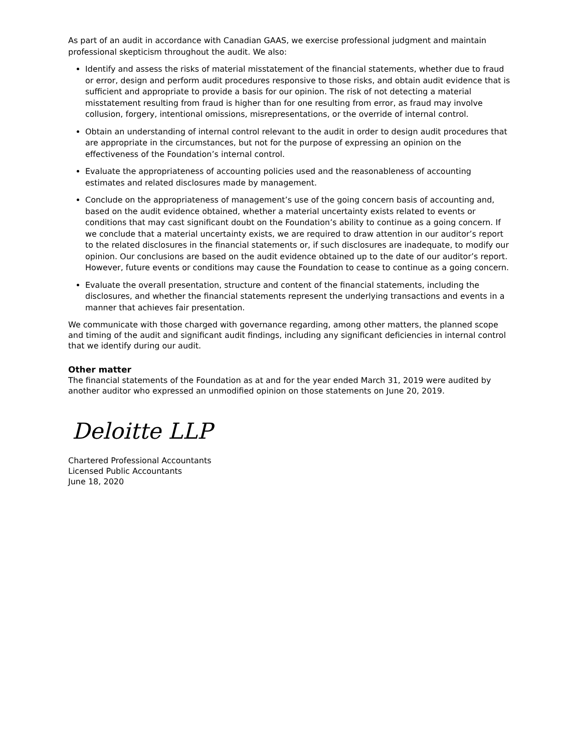As part of an audit in accordance with Canadian GAAS, we exercise professional judgment and maintain professional skepticism throughout the audit. We also:
Identify and assess the risks of material misstatement of the financial statements, whether due to fraud or error, design and perform audit procedures responsive to those risks, and obtain audit evidence that is sufficient and appropriate to provide a basis for our opinion. The risk of not detecting a material misstatement resulting from fraud is higher than for one resulting from error, as fraud may involve collusion, forgery, intentional omissions, misrepresentations, or the override of internal control.
Obtain an understanding of internal control relevant to the audit in order to design audit procedures that are appropriate in the circumstances, but not for the purpose of expressing an opinion on the effectiveness of the Foundation’s internal control.
Evaluate the appropriateness of accounting policies used and the reasonableness of accounting estimates and related disclosures made by management.
Conclude on the appropriateness of management’s use of the going concern basis of accounting and, based on the audit evidence obtained, whether a material uncertainty exists related to events or conditions that may cast significant doubt on the Foundation’s ability to continue as a going concern. If we conclude that a material uncertainty exists, we are required to draw attention in our auditor’s report to the related disclosures in the financial statements or, if such disclosures are inadequate, to modify our opinion. Our conclusions are based on the audit evidence obtained up to the date of our auditor’s report. However, future events or conditions may cause the Foundation to cease to continue as a going concern.
Evaluate the overall presentation, structure and content of the financial statements, including the disclosures, and whether the financial statements represent the underlying transactions and events in a manner that achieves fair presentation.
We communicate with those charged with governance regarding, among other matters, the planned scope and timing of the audit and significant audit findings, including any significant deficiencies in internal control that we identify during our audit.
Other matter
The financial statements of the Foundation as at and for the year ended March 31, 2019 were audited by another auditor who expressed an unmodified opinion on those statements on June 20, 2019.
Deloitte LLP
Chartered Professional Accountants
Licensed Public Accountants
June 18, 2020